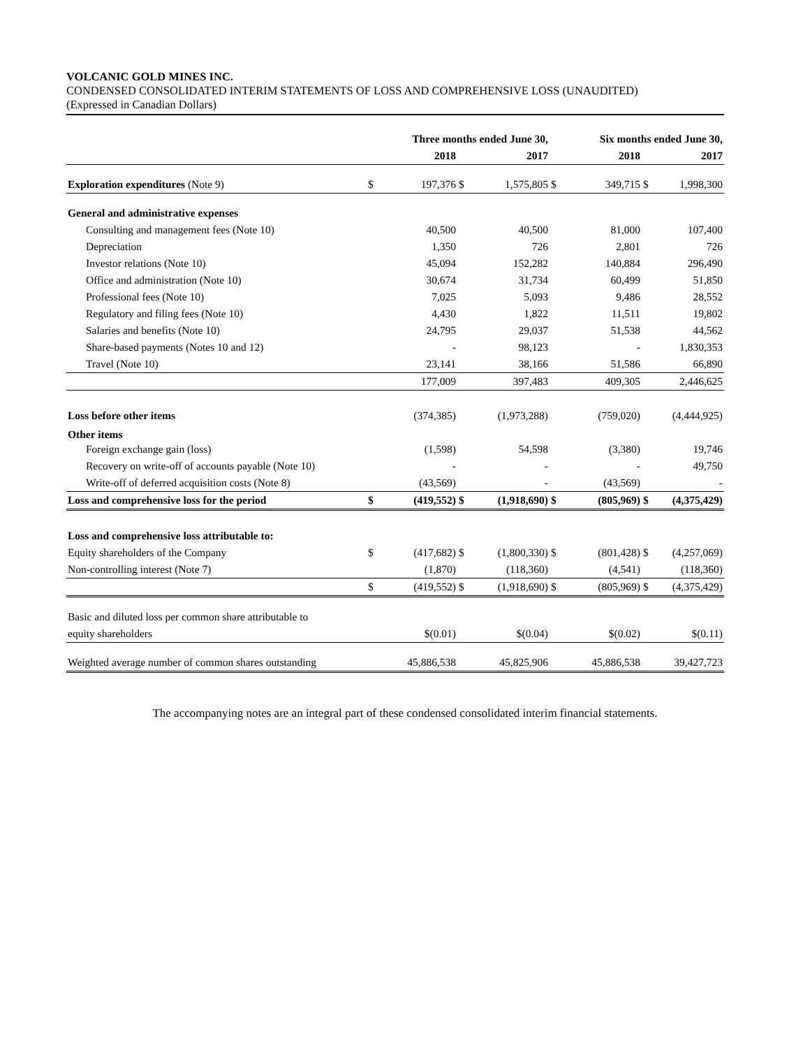VOLCANIC GOLD MINES INC.
CONDENSED CONSOLIDATED INTERIM STATEMENTS OF LOSS AND COMPREHENSIVE LOSS (UNAUDITED)
(Expressed in Canadian Dollars)
| | Three months ended June 30, | | | | Six months ended June 30, | | | |
| --- | --- | --- | --- | --- | --- | --- | --- | --- |
| | | 2018 | | 2017 | | 2018 | | 2017 |
| Exploration expenditures (Note 9) | $ | 197,376 | $ | 1,575,805 | $ | 349,715 | $ | 1,998,300 |
| General and administrative expenses | | | | | | | | |
| Consulting and management fees (Note 10) | | 40,500 | | 40,500 | | 81,000 | | 107,400 |
| Depreciation | | 1,350 | | 726 | | 2,801 | | 726 |
| Investor relations (Note 10) | | 45,094 | | 152,282 | | 140,884 | | 296,490 |
| Office and administration (Note 10) | | 30,674 | | 31,734 | | 60,499 | | 51,850 |
| Professional fees (Note 10) | | 7,025 | | 5,093 | | 9,486 | | 28,552 |
| Regulatory and filing fees (Note 10) | | 4,430 | | 1,822 | | 11,511 | | 19,802 |
| Salaries and benefits (Note 10) | | 24,795 | | 29,037 | | 51,538 | | 44,562 |
| Share-based payments (Notes 10 and 12) | | - | | 98,123 | | - | | 1,830,353 |
| Travel (Note 10) | | 23,141 | | 38,166 | | 51,586 | | 66,890 |
| | | 177,009 | | 397,483 | | 409,305 | | 2,446,625 |
| Loss before other items | | (374,385) | | (1,973,288) | | (759,020) | | (4,444,925) |
| Other items | | | | | | | | |
| Foreign exchange gain (loss) | | (1,598) | | 54,598 | | (3,380) | | 19,746 |
| Recovery on write-off of accounts payable (Note 10) | | - | | - | | - | | 49,750 |
| Write-off of deferred acquisition costs (Note 8) | | (43,569) | | - | | (43,569) | | - |
| Loss and comprehensive loss for the period | $ | (419,552) | $ | (1,918,690) | $ | (805,969) | $ | (4,375,429) |
| Loss and comprehensive loss attributable to: | | | | | | | | |
| Equity shareholders of the Company | $ | (417,682) | $ | (1,800,330) | $ | (801,428) | $ | (4,257,069) |
| Non-controlling interest (Note 7) | | (1,870) | | (118,360) | | (4,541) | | (118,360) |
| | $ | (419,552) | $ | (1,918,690) | $ | (805,969) | $ | (4,375,429) |
| Basic and diluted loss per common share attributable to | | | | | | | | |
| equity shareholders | | $(0.01) | | $(0.04) | | $(0.02) | | $(0.11) |
| Weighted average number of common shares outstanding | | 45,886,538 | | 45,825,906 | | 45,886,538 | | 39,427,723 |
The accompanying notes are an integral part of these condensed consolidated interim financial statements.